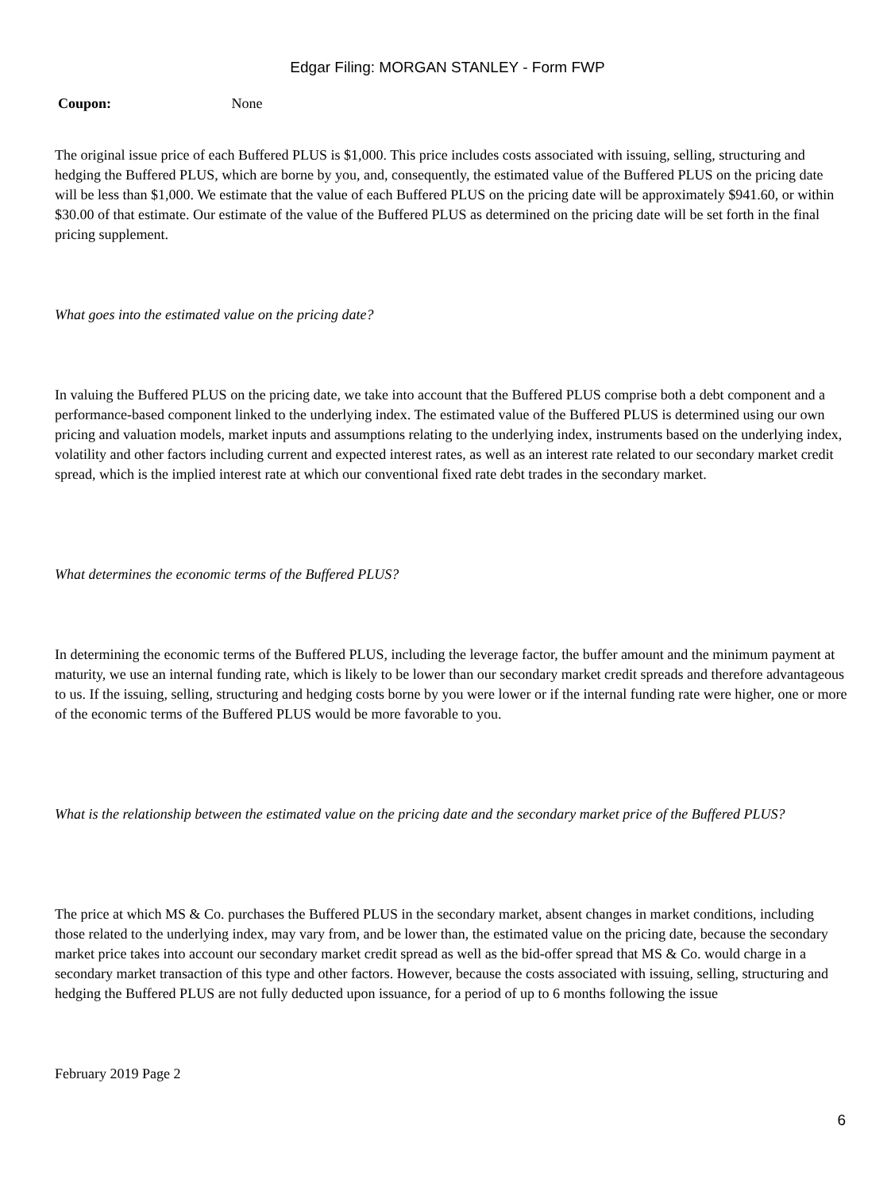Edgar Filing: MORGAN STANLEY - Form FWP
Coupon: None
The original issue price of each Buffered PLUS is $1,000. This price includes costs associated with issuing, selling, structuring and hedging the Buffered PLUS, which are borne by you, and, consequently, the estimated value of the Buffered PLUS on the pricing date will be less than $1,000. We estimate that the value of each Buffered PLUS on the pricing date will be approximately $941.60, or within $30.00 of that estimate. Our estimate of the value of the Buffered PLUS as determined on the pricing date will be set forth in the final pricing supplement.
What goes into the estimated value on the pricing date?
In valuing the Buffered PLUS on the pricing date, we take into account that the Buffered PLUS comprise both a debt component and a performance-based component linked to the underlying index. The estimated value of the Buffered PLUS is determined using our own pricing and valuation models, market inputs and assumptions relating to the underlying index, instruments based on the underlying index, volatility and other factors including current and expected interest rates, as well as an interest rate related to our secondary market credit spread, which is the implied interest rate at which our conventional fixed rate debt trades in the secondary market.
What determines the economic terms of the Buffered PLUS?
In determining the economic terms of the Buffered PLUS, including the leverage factor, the buffer amount and the minimum payment at maturity, we use an internal funding rate, which is likely to be lower than our secondary market credit spreads and therefore advantageous to us. If the issuing, selling, structuring and hedging costs borne by you were lower or if the internal funding rate were higher, one or more of the economic terms of the Buffered PLUS would be more favorable to you.
What is the relationship between the estimated value on the pricing date and the secondary market price of the Buffered PLUS?
The price at which MS & Co. purchases the Buffered PLUS in the secondary market, absent changes in market conditions, including those related to the underlying index, may vary from, and be lower than, the estimated value on the pricing date, because the secondary market price takes into account our secondary market credit spread as well as the bid-offer spread that MS & Co. would charge in a secondary market transaction of this type and other factors. However, because the costs associated with issuing, selling, structuring and hedging the Buffered PLUS are not fully deducted upon issuance, for a period of up to 6 months following the issue
February 2019 Page 2
6